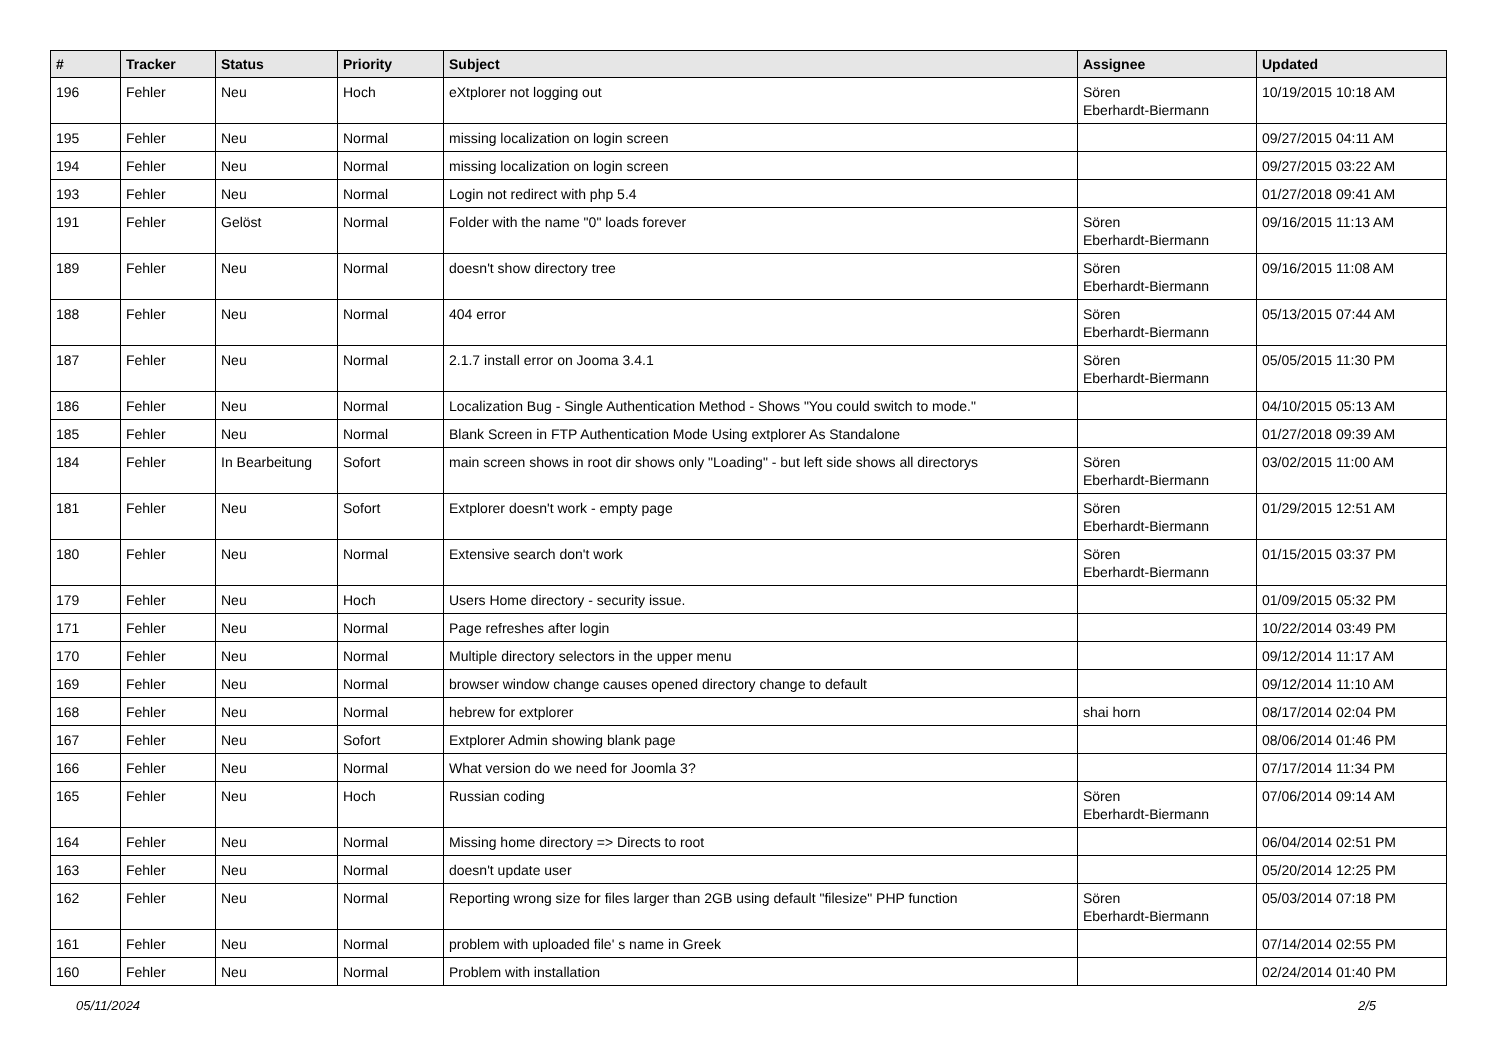| # | Tracker | Status | Priority | Subject | Assignee | Updated |
| --- | --- | --- | --- | --- | --- | --- |
| 196 | Fehler | Neu | Hoch | eXtplorer not logging out | Sören Eberhardt-Biermann | 10/19/2015 10:18 AM |
| 195 | Fehler | Neu | Normal | missing localization on login screen | | 09/27/2015 04:11 AM |
| 194 | Fehler | Neu | Normal | missing localization on login screen | | 09/27/2015 03:22 AM |
| 193 | Fehler | Neu | Normal | Login not redirect with php 5.4 | | 01/27/2018 09:41 AM |
| 191 | Fehler | Gelöst | Normal | Folder with the name "0" loads forever | Sören Eberhardt-Biermann | 09/16/2015 11:13 AM |
| 189 | Fehler | Neu | Normal | doesn't show directory tree | Sören Eberhardt-Biermann | 09/16/2015 11:08 AM |
| 188 | Fehler | Neu | Normal | 404 error | Sören Eberhardt-Biermann | 05/13/2015 07:44 AM |
| 187 | Fehler | Neu | Normal | 2.1.7 install error on Jooma 3.4.1 | Sören Eberhardt-Biermann | 05/05/2015 11:30 PM |
| 186 | Fehler | Neu | Normal | Localization Bug - Single Authentication Method - Shows "You could switch to mode." | | 04/10/2015 05:13 AM |
| 185 | Fehler | Neu | Normal | Blank Screen in FTP Authentication Mode Using extplorer As Standalone | | 01/27/2018 09:39 AM |
| 184 | Fehler | In Bearbeitung | Sofort | main screen shows in root dir shows only "Loading" - but left side shows all directorys | Sören Eberhardt-Biermann | 03/02/2015 11:00 AM |
| 181 | Fehler | Neu | Sofort | Extplorer doesn't work - empty page | Sören Eberhardt-Biermann | 01/29/2015 12:51 AM |
| 180 | Fehler | Neu | Normal | Extensive search don't work | Sören Eberhardt-Biermann | 01/15/2015 03:37 PM |
| 179 | Fehler | Neu | Hoch | Users Home directory - security issue. | | 01/09/2015 05:32 PM |
| 171 | Fehler | Neu | Normal | Page refreshes after login | | 10/22/2014 03:49 PM |
| 170 | Fehler | Neu | Normal | Multiple directory selectors in the upper menu | | 09/12/2014 11:17 AM |
| 169 | Fehler | Neu | Normal | browser window change causes opened directory change to default | | 09/12/2014 11:10 AM |
| 168 | Fehler | Neu | Normal | hebrew for extplorer | shai horn | 08/17/2014 02:04 PM |
| 167 | Fehler | Neu | Sofort | Extplorer Admin showing blank page | | 08/06/2014 01:46 PM |
| 166 | Fehler | Neu | Normal | What version do we need for Joomla 3? | | 07/17/2014 11:34 PM |
| 165 | Fehler | Neu | Hoch | Russian coding | Sören Eberhardt-Biermann | 07/06/2014 09:14 AM |
| 164 | Fehler | Neu | Normal | Missing home directory => Directs to root | | 06/04/2014 02:51 PM |
| 163 | Fehler | Neu | Normal | doesn't update user | | 05/20/2014 12:25 PM |
| 162 | Fehler | Neu | Normal | Reporting wrong size for files larger than 2GB using default "filesize" PHP function | Sören Eberhardt-Biermann | 05/03/2014 07:18 PM |
| 161 | Fehler | Neu | Normal | problem with uploaded file' s name in Greek | | 07/14/2014 02:55 PM |
| 160 | Fehler | Neu | Normal | Problem with installation | | 02/24/2014 01:40 PM |
05/11/2024 2/5